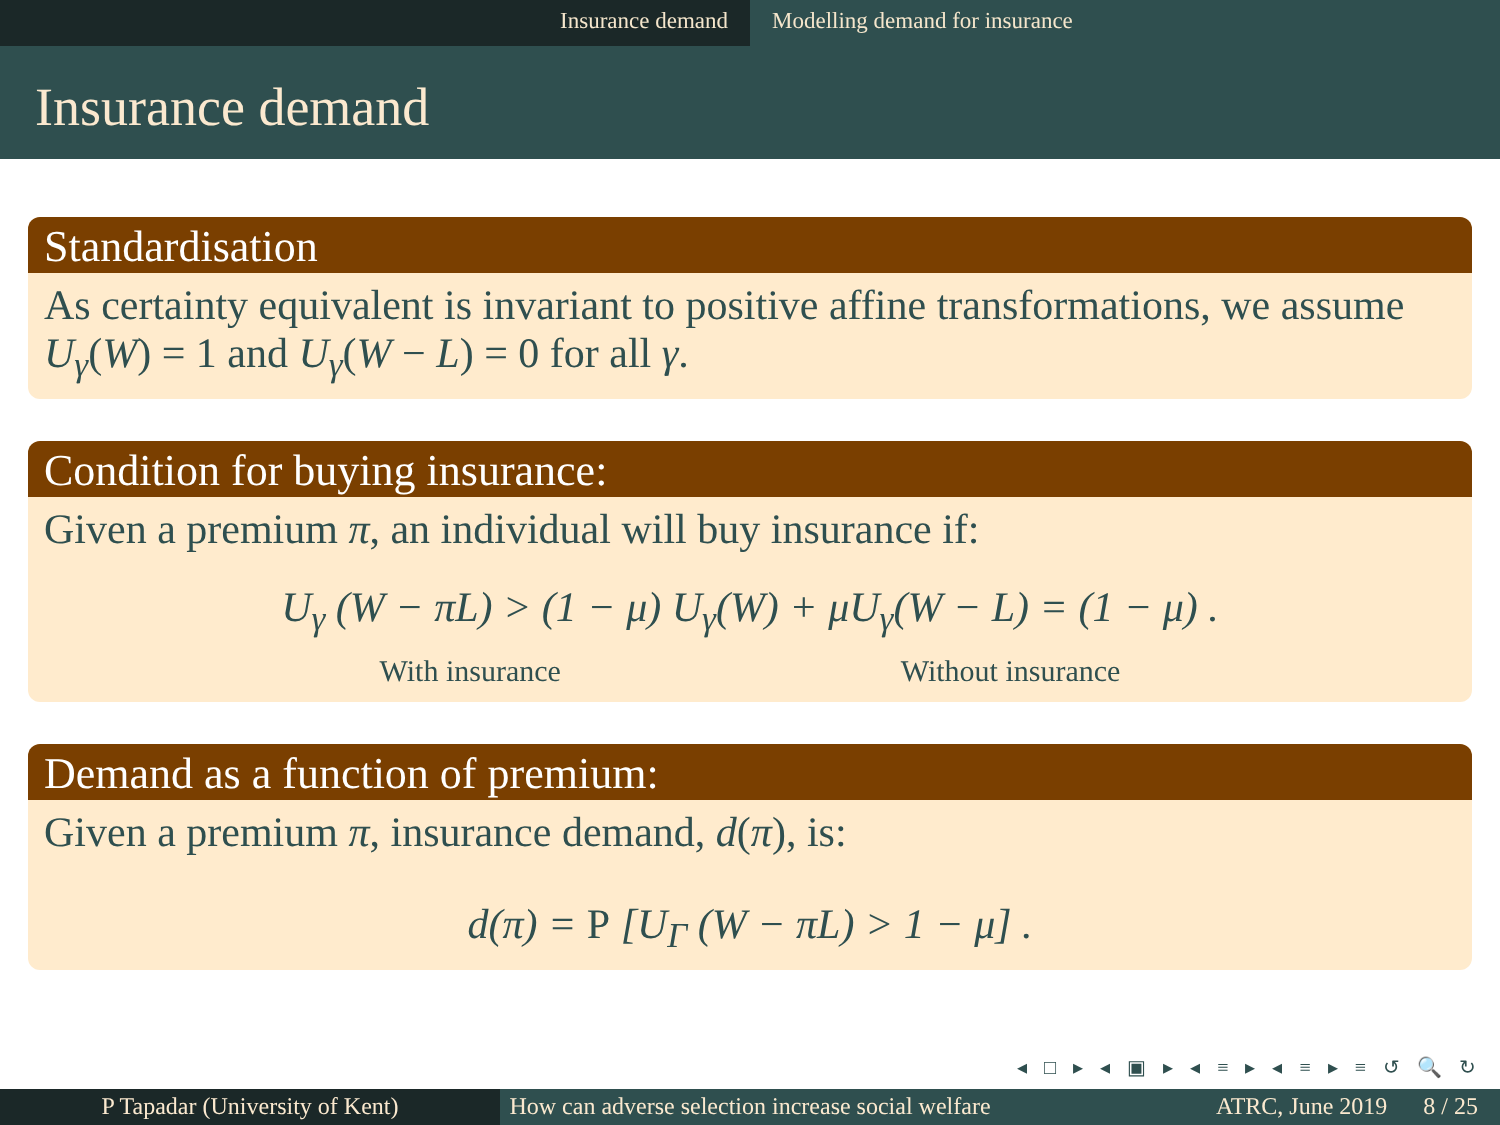Insurance demand Modelling demand for insurance
Insurance demand
Standardisation
As certainty equivalent is invariant to positive affine transformations, we assume U<sub>γ</sub>(W) = 1 and U<sub>γ</sub>(W − L) = 0 for all γ.
Condition for buying insurance:
Given a premium π, an individual will buy insurance if:
U<sub>γ</sub> (W − πL) > (1 − μ) U<sub>γ</sub>(W) + μU<sub>γ</sub>(W − L) = (1 − μ) .
With insurance Without insurance
Demand as a function of premium:
Given a premium π, insurance demand, d(π), is:
d(π) = P [U<sub>Γ</sub> (W − πL) > 1 − μ] .
◂ □ ▸ ◂ ▣ ▸ ◂ ≡ ▸ ◂ ≡ ▸ ≡ ↺ 🔍 ↻
P Tapadar (University of Kent) How can adverse selection increase social welfare
ATRC, June 2019 8 / 25